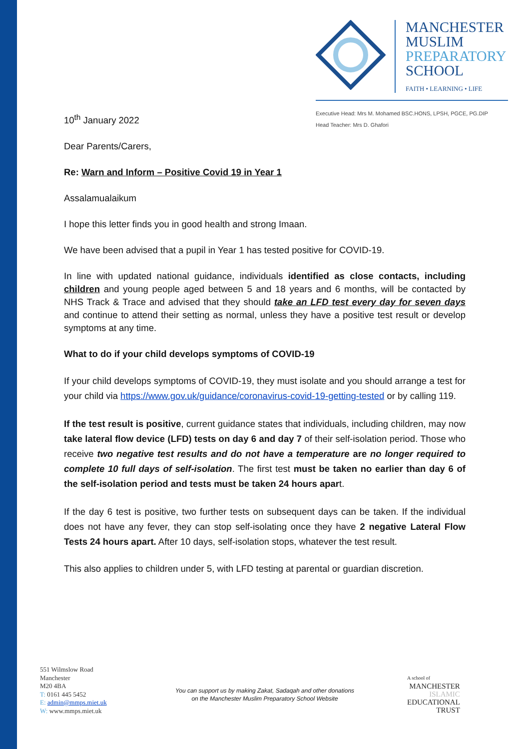MANCHESTER
MUSLIM
PREPARATORY
SCHOOL
FAITH • LEARNING • LIFE
Executive Head: Mrs M. Mohamed BSC.HONS, LPSH, PGCE, PG.DIP
Head Teacher: Mrs D. Ghafori
10<sup>th</sup> January 2022
Dear Parents/Carers,
Re: Warn and Inform – Positive Covid 19 in Year 1
Assalamualaikum
I hope this letter finds you in good health and strong Imaan.
We have been advised that a pupil in Year 1 has tested positive for COVID-19.
In line with updated national guidance, individuals identified as close contacts, including children and young people aged between 5 and 18 years and 6 months, will be contacted by NHS Track & Trace and advised that they should take an LFD test every day for seven days and continue to attend their setting as normal, unless they have a positive test result or develop symptoms at any time.
What to do if your child develops symptoms of COVID-19
If your child develops symptoms of COVID-19, they must isolate and you should arrange a test for your child via https://www.gov.uk/guidance/coronavirus-covid-19-getting-tested or by calling 119.
If the test result is positive, current guidance states that individuals, including children, may now take lateral flow device (LFD) tests on day 6 and day 7 of their self-isolation period. Those who receive two negative test results and do not have a temperature are no longer required to complete 10 full days of self-isolation. The first test must be taken no earlier than day 6 of the self-isolation period and tests must be taken 24 hours apart.
If the day 6 test is positive, two further tests on subsequent days can be taken. If the individual does not have any fever, they can stop self-isolating once they have 2 negative Lateral Flow Tests 24 hours apart. After 10 days, self-isolation stops, whatever the test result.
This also applies to children under 5, with LFD testing at parental or guardian discretion.
551 Wilmslow Road
Manchester
M20 4BA
T: 0161 445 5452
E: admin@mmps.miet.uk
W: www.mmps.miet.uk
You can support us by making Zakat, Sadaqah and other donations
on the Manchester Muslim Preparatory School Website
A school of
MANCHESTER
ISLAMIC
EDUCATIONAL
TRUST